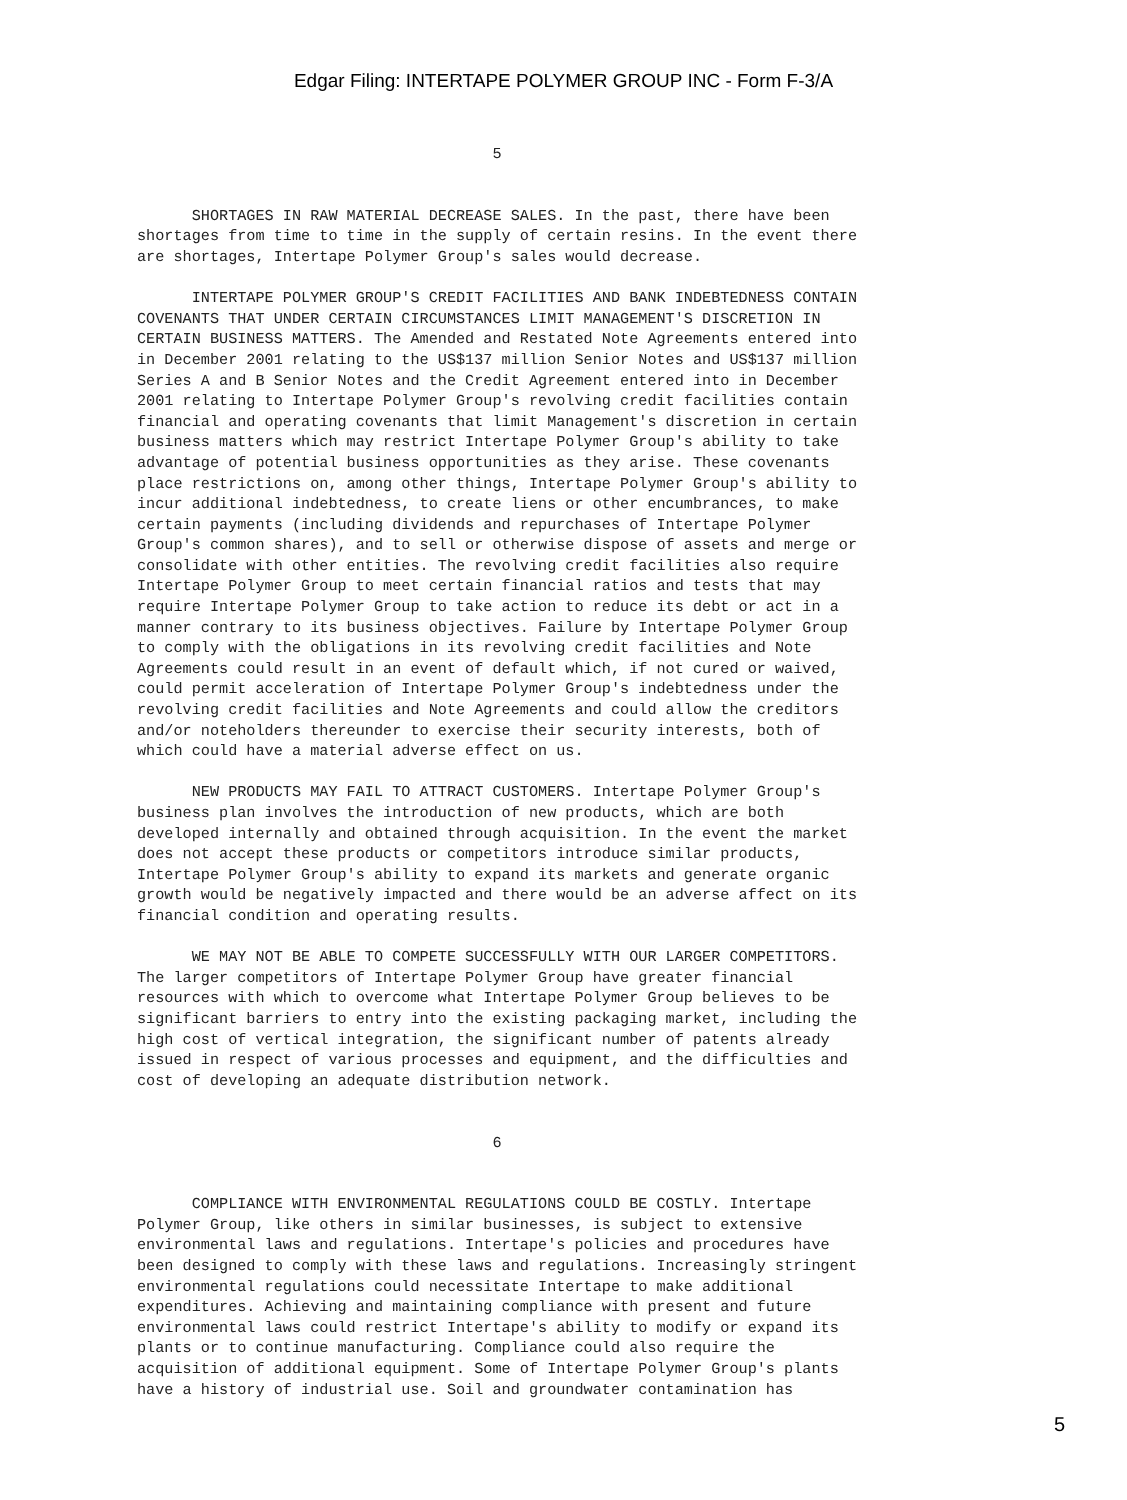Edgar Filing: INTERTAPE POLYMER GROUP INC - Form F-3/A
                                       5


      SHORTAGES IN RAW MATERIAL DECREASE SALES. In the past, there have been
shortages from time to time in the supply of certain resins. In the event there
are shortages, Intertape Polymer Group's sales would decrease.

      INTERTAPE POLYMER GROUP'S CREDIT FACILITIES AND BANK INDEBTEDNESS CONTAIN
COVENANTS THAT UNDER CERTAIN CIRCUMSTANCES LIMIT MANAGEMENT'S DISCRETION IN
CERTAIN BUSINESS MATTERS. The Amended and Restated Note Agreements entered into
in December 2001 relating to the US$137 million Senior Notes and US$137 million
Series A and B Senior Notes and the Credit Agreement entered into in December
2001 relating to Intertape Polymer Group's revolving credit facilities contain
financial and operating covenants that limit Management's discretion in certain
business matters which may restrict Intertape Polymer Group's ability to take
advantage of potential business opportunities as they arise. These covenants
place restrictions on, among other things, Intertape Polymer Group's ability to
incur additional indebtedness, to create liens or other encumbrances, to make
certain payments (including dividends and repurchases of Intertape Polymer
Group's common shares), and to sell or otherwise dispose of assets and merge or
consolidate with other entities. The revolving credit facilities also require
Intertape Polymer Group to meet certain financial ratios and tests that may
require Intertape Polymer Group to take action to reduce its debt or act in a
manner contrary to its business objectives. Failure by Intertape Polymer Group
to comply with the obligations in its revolving credit facilities and Note
Agreements could result in an event of default which, if not cured or waived,
could permit acceleration of Intertape Polymer Group's indebtedness under the
revolving credit facilities and Note Agreements and could allow the creditors
and/or noteholders thereunder to exercise their security interests, both of
which could have a material adverse effect on us.

      NEW PRODUCTS MAY FAIL TO ATTRACT CUSTOMERS. Intertape Polymer Group's
business plan involves the introduction of new products, which are both
developed internally and obtained through acquisition. In the event the market
does not accept these products or competitors introduce similar products,
Intertape Polymer Group's ability to expand its markets and generate organic
growth would be negatively impacted and there would be an adverse affect on its
financial condition and operating results.

      WE MAY NOT BE ABLE TO COMPETE SUCCESSFULLY WITH OUR LARGER COMPETITORS.
The larger competitors of Intertape Polymer Group have greater financial
resources with which to overcome what Intertape Polymer Group believes to be
significant barriers to entry into the existing packaging market, including the
high cost of vertical integration, the significant number of patents already
issued in respect of various processes and equipment, and the difficulties and
cost of developing an adequate distribution network.


                                       6


      COMPLIANCE WITH ENVIRONMENTAL REGULATIONS COULD BE COSTLY. Intertape
Polymer Group, like others in similar businesses, is subject to extensive
environmental laws and regulations. Intertape's policies and procedures have
been designed to comply with these laws and regulations. Increasingly stringent
environmental regulations could necessitate Intertape to make additional
expenditures. Achieving and maintaining compliance with present and future
environmental laws could restrict Intertape's ability to modify or expand its
plants or to continue manufacturing. Compliance could also require the
acquisition of additional equipment. Some of Intertape Polymer Group's plants
have a history of industrial use. Soil and groundwater contamination has
5